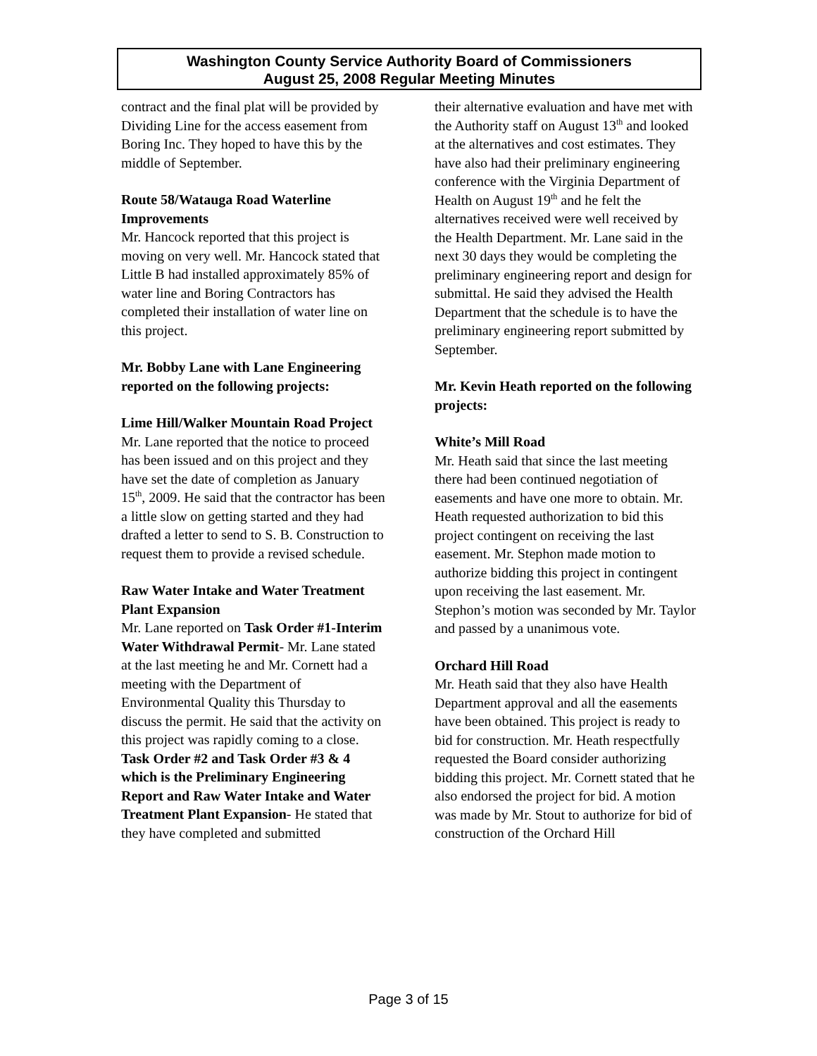Washington County Service Authority Board of Commissioners
August 25, 2008 Regular Meeting Minutes
contract and the final plat will be provided by Dividing Line for the access easement from Boring Inc. They hoped to have this by the middle of September.
Route 58/Watauga Road Waterline Improvements
Mr. Hancock reported that this project is moving on very well. Mr. Hancock stated that Little B had installed approximately 85% of water line and Boring Contractors has completed their installation of water line on this project.
Mr. Bobby Lane with Lane Engineering reported on the following projects:
Lime Hill/Walker Mountain Road Project
Mr. Lane reported that the notice to proceed has been issued and on this project and they have set the date of completion as January 15<sup>th</sup>, 2009. He said that the contractor has been a little slow on getting started and they had drafted a letter to send to S. B. Construction to request them to provide a revised schedule.
Raw Water Intake and Water Treatment Plant Expansion
Mr. Lane reported on Task Order #1-Interim Water Withdrawal Permit- Mr. Lane stated at the last meeting he and Mr. Cornett had a meeting with the Department of Environmental Quality this Thursday to discuss the permit. He said that the activity on this project was rapidly coming to a close. Task Order #2 and Task Order #3 & 4 which is the Preliminary Engineering Report and Raw Water Intake and Water Treatment Plant Expansion- He stated that they have completed and submitted
their alternative evaluation and have met with the Authority staff on August 13<sup>th</sup> and looked at the alternatives and cost estimates. They have also had their preliminary engineering conference with the Virginia Department of Health on August 19<sup>th</sup> and he felt the alternatives received were well received by the Health Department. Mr. Lane said in the next 30 days they would be completing the preliminary engineering report and design for submittal. He said they advised the Health Department that the schedule is to have the preliminary engineering report submitted by September.
Mr. Kevin Heath reported on the following projects:
White’s Mill Road
Mr. Heath said that since the last meeting there had been continued negotiation of easements and have one more to obtain. Mr. Heath requested authorization to bid this project contingent on receiving the last easement. Mr. Stephon made motion to authorize bidding this project in contingent upon receiving the last easement. Mr. Stephon’s motion was seconded by Mr. Taylor and passed by a unanimous vote.
Orchard Hill Road
Mr. Heath said that they also have Health Department approval and all the easements have been obtained. This project is ready to bid for construction. Mr. Heath respectfully requested the Board consider authorizing bidding this project. Mr. Cornett stated that he also endorsed the project for bid. A motion was made by Mr. Stout to authorize for bid of construction of the Orchard Hill
Page 3 of 15